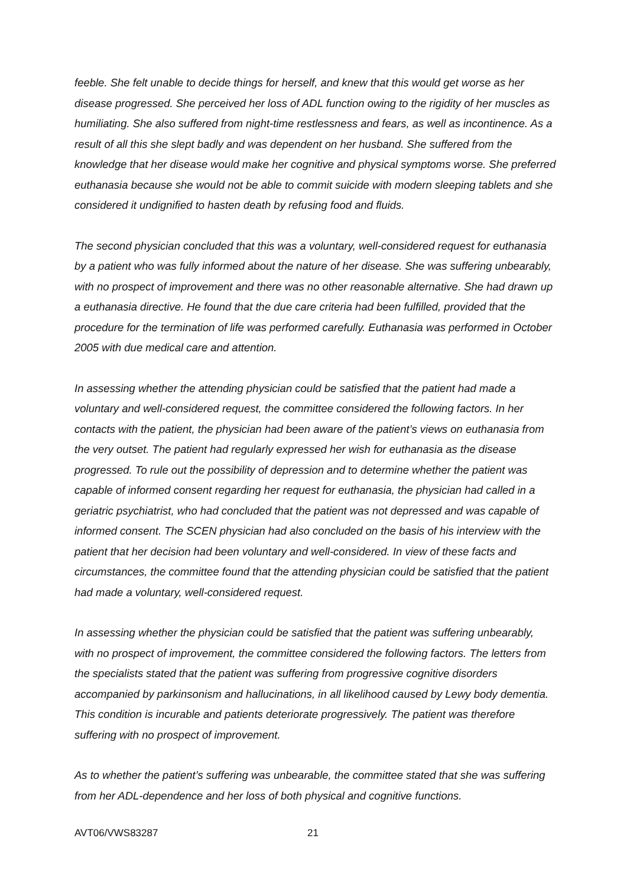feeble. She felt unable to decide things for herself, and knew that this would get worse as her disease progressed. She perceived her loss of ADL function owing to the rigidity of her muscles as humiliating. She also suffered from night-time restlessness and fears, as well as incontinence. As a result of all this she slept badly and was dependent on her husband. She suffered from the knowledge that her disease would make her cognitive and physical symptoms worse. She preferred euthanasia because she would not be able to commit suicide with modern sleeping tablets and she considered it undignified to hasten death by refusing food and fluids.
The second physician concluded that this was a voluntary, well-considered request for euthanasia by a patient who was fully informed about the nature of her disease. She was suffering unbearably, with no prospect of improvement and there was no other reasonable alternative. She had drawn up a euthanasia directive. He found that the due care criteria had been fulfilled, provided that the procedure for the termination of life was performed carefully. Euthanasia was performed in October 2005 with due medical care and attention.
In assessing whether the attending physician could be satisfied that the patient had made a voluntary and well-considered request, the committee considered the following factors. In her contacts with the patient, the physician had been aware of the patient’s views on euthanasia from the very outset. The patient had regularly expressed her wish for euthanasia as the disease progressed. To rule out the possibility of depression and to determine whether the patient was capable of informed consent regarding her request for euthanasia, the physician had called in a geriatric psychiatrist, who had concluded that the patient was not depressed and was capable of informed consent. The SCEN physician had also concluded on the basis of his interview with the patient that her decision had been voluntary and well-considered. In view of these facts and circumstances, the committee found that the attending physician could be satisfied that the patient had made a voluntary, well-considered request.
In assessing whether the physician could be satisfied that the patient was suffering unbearably, with no prospect of improvement, the committee considered the following factors. The letters from the specialists stated that the patient was suffering from progressive cognitive disorders accompanied by parkinsonism and hallucinations, in all likelihood caused by Lewy body dementia. This condition is incurable and patients deteriorate progressively. The patient was therefore suffering with no prospect of improvement.
As to whether the patient’s suffering was unbearable, the committee stated that she was suffering from her ADL-dependence and her loss of both physical and cognitive functions.
AVT06/VWS83287 21